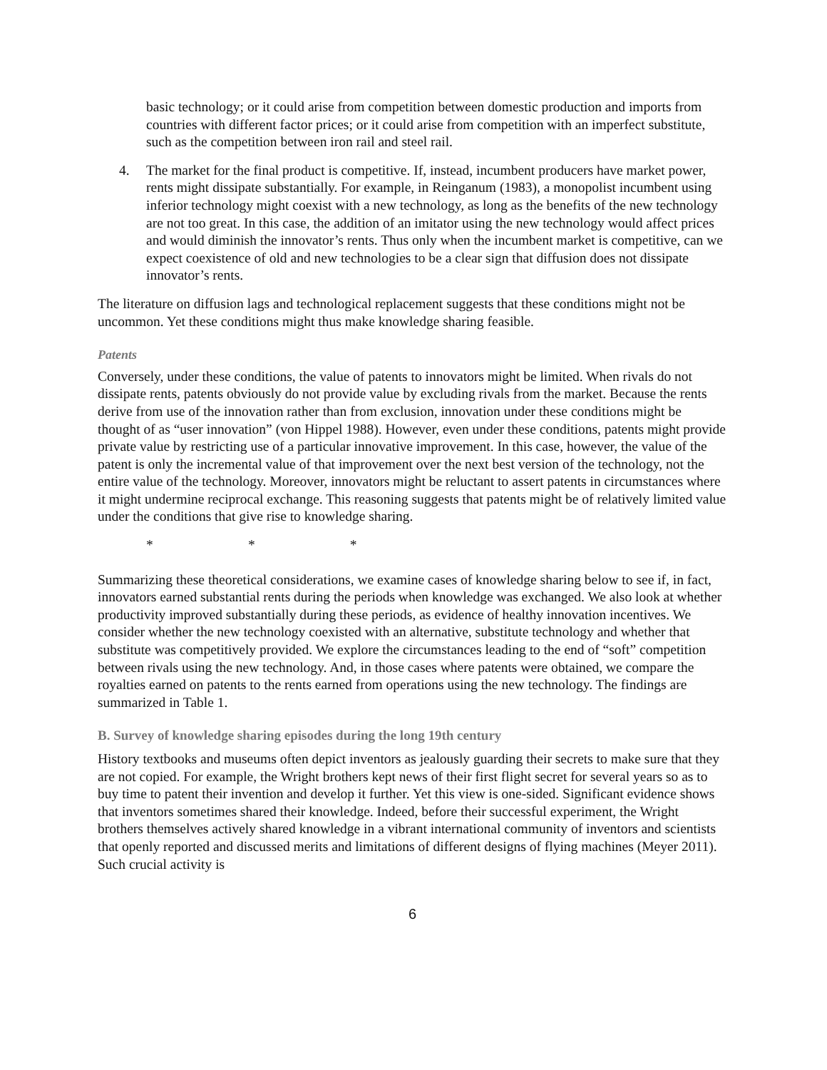basic technology; or it could arise from competition between domestic production and imports from countries with different factor prices; or it could arise from competition with an imperfect substitute, such as the competition between iron rail and steel rail.
4. The market for the final product is competitive. If, instead, incumbent producers have market power, rents might dissipate substantially. For example, in Reinganum (1983), a monopolist incumbent using inferior technology might coexist with a new technology, as long as the benefits of the new technology are not too great. In this case, the addition of an imitator using the new technology would affect prices and would diminish the innovator’s rents. Thus only when the incumbent market is competitive, can we expect coexistence of old and new technologies to be a clear sign that diffusion does not dissipate innovator’s rents.
The literature on diffusion lags and technological replacement suggests that these conditions might not be uncommon. Yet these conditions might thus make knowledge sharing feasible.
Patents
Conversely, under these conditions, the value of patents to innovators might be limited. When rivals do not dissipate rents, patents obviously do not provide value by excluding rivals from the market. Because the rents derive from use of the innovation rather than from exclusion, innovation under these conditions might be thought of as “user innovation” (von Hippel 1988). However, even under these conditions, patents might provide private value by restricting use of a particular innovative improvement. In this case, however, the value of the patent is only the incremental value of that improvement over the next best version of the technology, not the entire value of the technology. Moreover, innovators might be reluctant to assert patents in circumstances where it might undermine reciprocal exchange. This reasoning suggests that patents might be of relatively limited value under the conditions that give rise to knowledge sharing.
* * *
Summarizing these theoretical considerations, we examine cases of knowledge sharing below to see if, in fact, innovators earned substantial rents during the periods when knowledge was exchanged. We also look at whether productivity improved substantially during these periods, as evidence of healthy innovation incentives. We consider whether the new technology coexisted with an alternative, substitute technology and whether that substitute was competitively provided. We explore the circumstances leading to the end of “soft” competition between rivals using the new technology. And, in those cases where patents were obtained, we compare the royalties earned on patents to the rents earned from operations using the new technology. The findings are summarized in Table 1.
B. Survey of knowledge sharing episodes during the long 19th century
History textbooks and museums often depict inventors as jealously guarding their secrets to make sure that they are not copied. For example, the Wright brothers kept news of their first flight secret for several years so as to buy time to patent their invention and develop it further. Yet this view is one-sided. Significant evidence shows that inventors sometimes shared their knowledge. Indeed, before their successful experiment, the Wright brothers themselves actively shared knowledge in a vibrant international community of inventors and scientists that openly reported and discussed merits and limitations of different designs of flying machines (Meyer 2011). Such crucial activity is
6